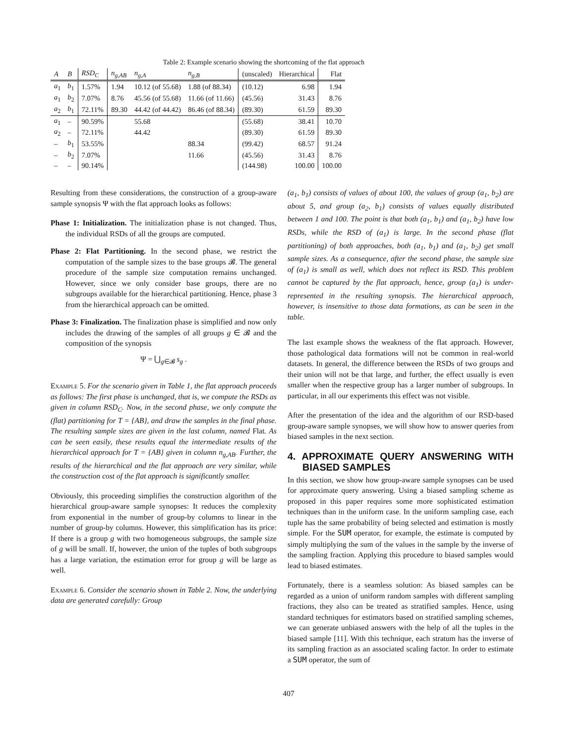Table 2: Example scenario showing the shortcoming of the flat approach
| A | B | RSD<sub>C</sub> | n<sub>g,AB</sub> | n<sub>g,A</sub> | n<sub>g,B</sub> | (unscaled) | Hierarchical | Flat |
| --- | --- | --- | --- | --- | --- | --- | --- | --- |
| a<sub>1</sub> | b<sub>1</sub> | 1.57% | 1.94 | 10.12 (of 55.68) | 1.88 (of 88.34) | (10.12) | 6.98 | 1.94 |
| a<sub>1</sub> | b<sub>2</sub> | 7.07% | 8.76 | 45.56 (of 55.68) | 11.66 (of 11.66) | (45.56) | 31.43 | 8.76 |
| a<sub>2</sub> | b<sub>1</sub> | 72.11% | 89.30 | 44.42 (of 44.42) | 86.46 (of 88.34) | (89.30) | 61.59 | 89.30 |
| a<sub>1</sub> | – | 90.59% | | 55.68 | | (55.68) | 38.41 | 10.70 |
| a<sub>2</sub> | – | 72.11% | | 44.42 | | (89.30) | 61.59 | 89.30 |
| – | b<sub>1</sub> | 53.55% | | | 88.34 | (99.42) | 68.57 | 91.24 |
| – | b<sub>2</sub> | 7.07% | | | 11.66 | (45.56) | 31.43 | 8.76 |
| – | – | 90.14% | | | | (144.98) | 100.00 | 100.00 |
Resulting from these considerations, the construction of a group-aware sample synopsis Ψ with the flat approach looks as follows:
Phase 1: Initialization. The initialization phase is not changed. Thus, the individual RSDs of all the groups are computed.
Phase 2: Flat Partitioning. In the second phase, we restrict the computation of the sample sizes to the base groups 𝓑. The general procedure of the sample size computation remains unchanged. However, since we only consider base groups, there are no subgroups available for the hierarchical partitioning. Hence, phase 3 from the hierarchical approach can be omitted.
Phase 3: Finalization. The finalization phase is simplified and now only includes the drawing of the samples of all groups g ∈ 𝓑 and the composition of the synopsis
Ψ = ⋃<sub>g∈𝓑</sub> s<sub>g</sub> .
Example 5. For the scenario given in Table 1, the flat approach proceeds as follows: The first phase is unchanged, that is, we compute the RSDs as given in column RSD<sub>C</sub>. Now, in the second phase, we only compute the (flat) partitioning for T = {AB}, and draw the samples in the final phase. The resulting sample sizes are given in the last column, named Flat. As can be seen easily, these results equal the intermediate results of the hierarchical approach for T = {AB} given in column n<sub>g,AB</sub>. Further, the results of the hierarchical and the flat approach are very similar, while the construction cost of the flat approach is significantly smaller.
Obviously, this proceeding simplifies the construction algorithm of the hierarchical group-aware sample synopses: It reduces the complexity from exponential in the number of group-by columns to linear in the number of group-by columns. However, this simplification has its price: If there is a group g with two homogeneous subgroups, the sample size of g will be small. If, however, the union of the tuples of both subgroups has a large variation, the estimation error for group g will be large as well.
Example 6. Consider the scenario shown in Table 2. Now, the underlying data are generated carefully: Group
(a<sub>1</sub>, b<sub>1</sub>) consists of values of about 100, the values of group (a<sub>1</sub>, b<sub>2</sub>) are about 5, and group (a<sub>2</sub>, b<sub>1</sub>) consists of values equally distributed between 1 and 100. The point is that both (a<sub>1</sub>, b<sub>1</sub>) and (a<sub>1</sub>, b<sub>2</sub>) have low RSDs, while the RSD of (a<sub>1</sub>) is large. In the second phase (flat partitioning) of both approaches, both (a<sub>1</sub>, b<sub>1</sub>) and (a<sub>1</sub>, b<sub>2</sub>) get small sample sizes. As a consequence, after the second phase, the sample size of (a<sub>1</sub>) is small as well, which does not reflect its RSD. This problem cannot be captured by the flat approach, hence, group (a<sub>1</sub>) is under-represented in the resulting synopsis. The hierarchical approach, however, is insensitive to those data formations, as can be seen in the table.
The last example shows the weakness of the flat approach. However, those pathological data formations will not be common in real-world datasets. In general, the difference between the RSDs of two groups and their union will not be that large, and further, the effect usually is even smaller when the respective group has a larger number of subgroups. In particular, in all our experiments this effect was not visible.
After the presentation of the idea and the algorithm of our RSD-based group-aware sample synopses, we will show how to answer queries from biased samples in the next section.
4. APPROXIMATE QUERY ANSWERING WITH BIASED SAMPLES
In this section, we show how group-aware sample synopses can be used for approximate query answering. Using a biased sampling scheme as proposed in this paper requires some more sophisticated estimation techniques than in the uniform case. In the uniform sampling case, each tuple has the same probability of being selected and estimation is mostly simple. For the SUM operator, for example, the estimate is computed by simply multiplying the sum of the values in the sample by the inverse of the sampling fraction. Applying this procedure to biased samples would lead to biased estimates.
Fortunately, there is a seamless solution: As biased samples can be regarded as a union of uniform random samples with different sampling fractions, they also can be treated as stratified samples. Hence, using standard techniques for estimators based on stratified sampling schemes, we can generate unbiased answers with the help of all the tuples in the biased sample [11]. With this technique, each stratum has the inverse of its sampling fraction as an associated scaling factor. In order to estimate a SUM operator, the sum of
407